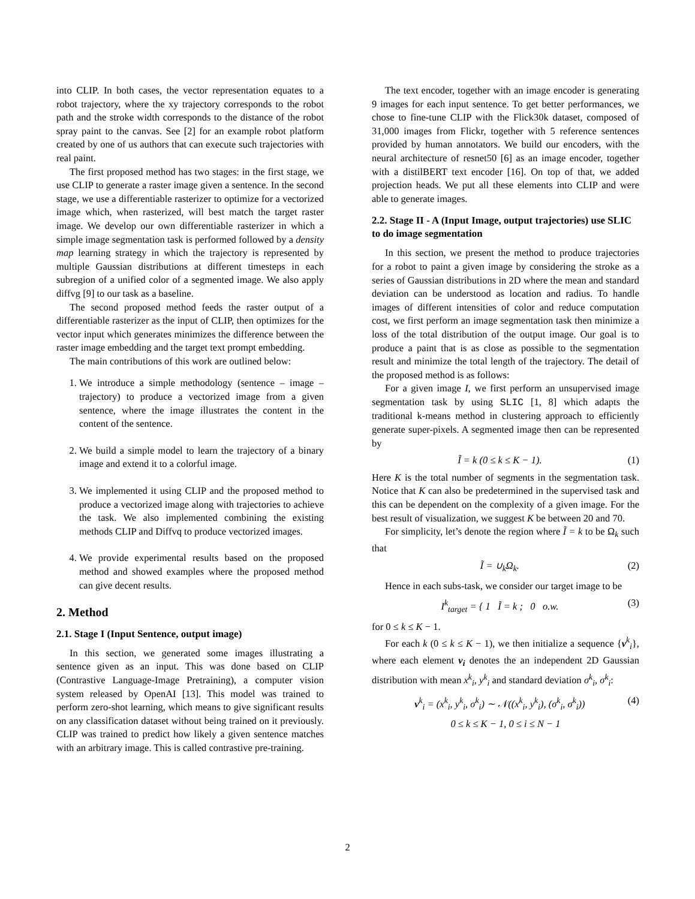into CLIP. In both cases, the vector representation equates to a robot trajectory, where the xy trajectory corresponds to the robot path and the stroke width corresponds to the distance of the robot spray paint to the canvas. See [2] for an example robot platform created by one of us authors that can execute such trajectories with real paint.
The first proposed method has two stages: in the first stage, we use CLIP to generate a raster image given a sentence. In the second stage, we use a differentiable rasterizer to optimize for a vectorized image which, when rasterized, will best match the target raster image. We develop our own differentiable rasterizer in which a simple image segmentation task is performed followed by a density map learning strategy in which the trajectory is represented by multiple Gaussian distributions at different timesteps in each subregion of a unified color of a segmented image. We also apply diffvg [9] to our task as a baseline.
The second proposed method feeds the raster output of a differentiable rasterizer as the input of CLIP, then optimizes for the vector input which generates minimizes the difference between the raster image embedding and the target text prompt embedding.
The main contributions of this work are outlined below:
1. We introduce a simple methodology (sentence – image – trajectory) to produce a vectorized image from a given sentence, where the image illustrates the content in the content of the sentence.
2. We build a simple model to learn the trajectory of a binary image and extend it to a colorful image.
3. We implemented it using CLIP and the proposed method to produce a vectorized image along with trajectories to achieve the task. We also implemented combining the existing methods CLIP and Diffvq to produce vectorized images.
4. We provide experimental results based on the proposed method and showed examples where the proposed method can give decent results.
2. Method
2.1. Stage I (Input Sentence, output image)
In this section, we generated some images illustrating a sentence given as an input. This was done based on CLIP (Contrastive Language-Image Pretraining), a computer vision system released by OpenAI [13]. This model was trained to perform zero-shot learning, which means to give significant results on any classification dataset without being trained on it previously. CLIP was trained to predict how likely a given sentence matches with an arbitrary image. This is called contrastive pre-training.
The text encoder, together with an image encoder is generating 9 images for each input sentence. To get better performances, we chose to fine-tune CLIP with the Flick30k dataset, composed of 31,000 images from Flickr, together with 5 reference sentences provided by human annotators. We build our encoders, with the neural architecture of resnet50 [6] as an image encoder, together with a distilBERT text encoder [16]. On top of that, we added projection heads. We put all these elements into CLIP and were able to generate images.
2.2. Stage II - A (Input Image, output trajectories) use SLIC to do image segmentation
In this section, we present the method to produce trajectories for a robot to paint a given image by considering the stroke as a series of Gaussian distributions in 2D where the mean and standard deviation can be understood as location and radius. To handle images of different intensities of color and reduce computation cost, we first perform an image segmentation task then minimize a loss of the total distribution of the output image. Our goal is to produce a paint that is as close as possible to the segmentation result and minimize the total length of the trajectory. The detail of the proposed method is as follows:
For a given image I, we first perform an unsupervised image segmentation task by using SLIC [1, 8] which adapts the traditional k-means method in clustering approach to efficiently generate super-pixels. A segmented image then can be represented by
Ĩ = k (0 ≤ k ≤ K − 1). (1)
Here K is the total number of segments in the segmentation task. Notice that K can also be predetermined in the supervised task and this can be dependent on the complexity of a given image. For the best result of visualization, we suggest K be between 20 and 70.
For simplicity, let’s denote the region where Ĩ = k to be Ω<sub>k</sub> such that
Ĩ = ∪<sub>k</sub>Ω<sub>k</sub>. (2)
Hence in each subs-task, we consider our target image to be
I<sup>k</sup><sub>target</sub> = { 1 Ĩ = k ; 0 o.w. (3)
for 0 ≤ k ≤ K − 1.
For each k (0 ≤ k ≤ K − 1), we then initialize a sequence {v<sup>k</sup><sub>i</sub>}, where each element v<sub>i</sub> denotes the an independent 2D Gaussian distribution with mean x<sup>k</sup><sub>i</sub>, y<sup>k</sup><sub>i</sub> and standard deviation σ<sup>k</sup><sub>i</sub>, σ<sup>k</sup><sub>i</sub>:
v<sup>k</sup><sub>i</sub> = (x<sup>k</sup><sub>i</sub>, y<sup>k</sup><sub>i</sub>, σ<sup>k</sup><sub>i</sub>) ∼ 𝒩((x<sup>k</sup><sub>i</sub>, y<sup>k</sup><sub>i</sub>), (σ<sup>k</sup><sub>i</sub>, σ<sup>k</sup><sub>i</sub>)) (4)
0 ≤ k ≤ K − 1, 0 ≤ i ≤ N − 1
2